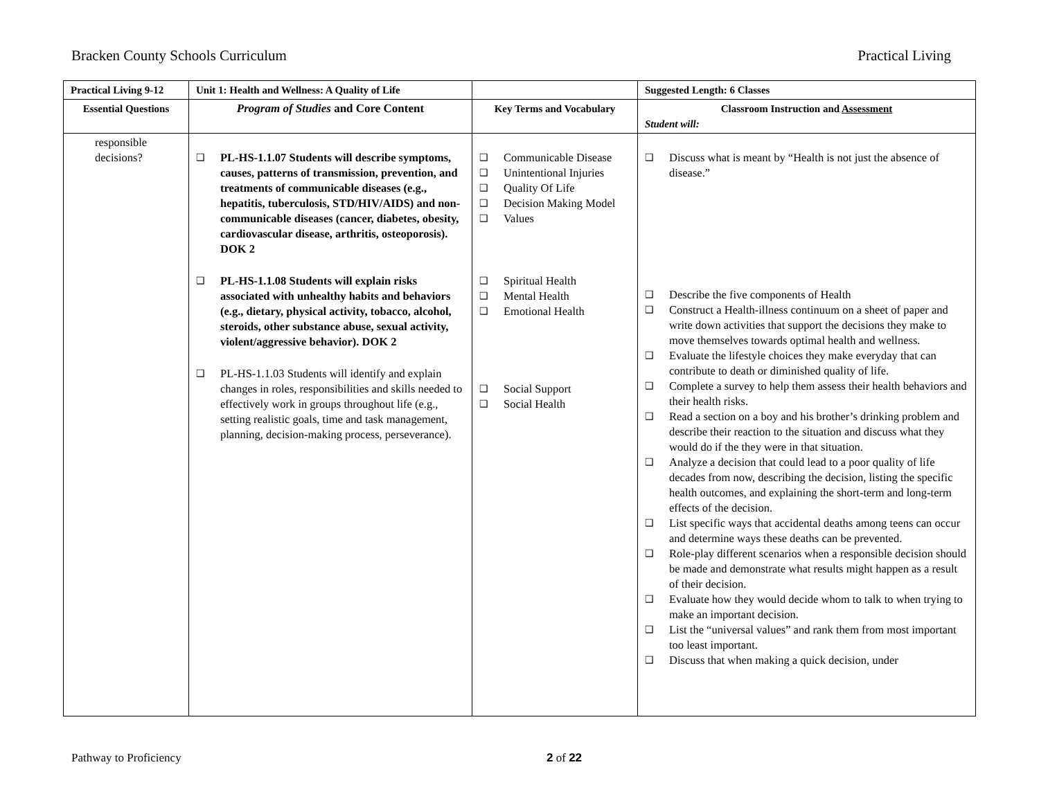Bracken County Schools Curriculum Practical Living
| Practical Living 9-12 | Unit 1: Health and Wellness: A Quality of Life | | Suggested Length: 6 Classes |
| --- | --- | --- | --- |
| Essential Questions | Program of Studies and Core Content | Key Terms and Vocabulary | Classroom Instruction and Assessment Student will: |
| responsible decisions? | ❑ PL-HS-1.1.07 Students will describe symptoms, causes, patterns of transmission, prevention, and treatments of communicable diseases (e.g., hepatitis, tuberculosis, STD/HIV/AIDS) and non-communicable diseases (cancer, diabetes, obesity, cardiovascular disease, arthritis, osteoporosis). DOK 2 ❑ PL-HS-1.1.08 Students will explain risks associated with unhealthy habits and behaviors (e.g., dietary, physical activity, tobacco, alcohol, steroids, other substance abuse, sexual activity, violent/aggressive behavior). DOK 2 ❑ PL-HS-1.1.03 Students will identify and explain changes in roles, responsibilities and skills needed to effectively work in groups throughout life (e.g., setting realistic goals, time and task management, planning, decision-making process, perseverance). | ❑ Communicable Disease ❑ Unintentional Injuries ❑ Quality Of Life ❑ Decision Making Model ❑ Values ❑ Spiritual Health ❑ Mental Health ❑ Emotional Health ❑ Social Support ❑ Social Health | ❑ Discuss what is meant by “Health is not just the absence of disease.” ❑ Describe the five components of Health ❑ Construct a Health-illness continuum on a sheet of paper and write down activities that support the decisions they make to move themselves towards optimal health and wellness. ❑ Evaluate the lifestyle choices they make everyday that can contribute to death or diminished quality of life. ❑ Complete a survey to help them assess their health behaviors and their health risks. ❑ Read a section on a boy and his brother’s drinking problem and describe their reaction to the situation and discuss what they would do if the they were in that situation. ❑ Analyze a decision that could lead to a poor quality of life decades from now, describing the decision, listing the specific health outcomes, and explaining the short-term and long-term effects of the decision. ❑ List specific ways that accidental deaths among teens can occur and determine ways these deaths can be prevented. ❑ Role-play different scenarios when a responsible decision should be made and demonstrate what results might happen as a result of their decision. ❑ Evaluate how they would decide whom to talk to when trying to make an important decision. ❑ List the “universal values” and rank them from most important too least important. ❑ Discuss that when making a quick decision, under |
Pathway to Proficiency 2 of 22